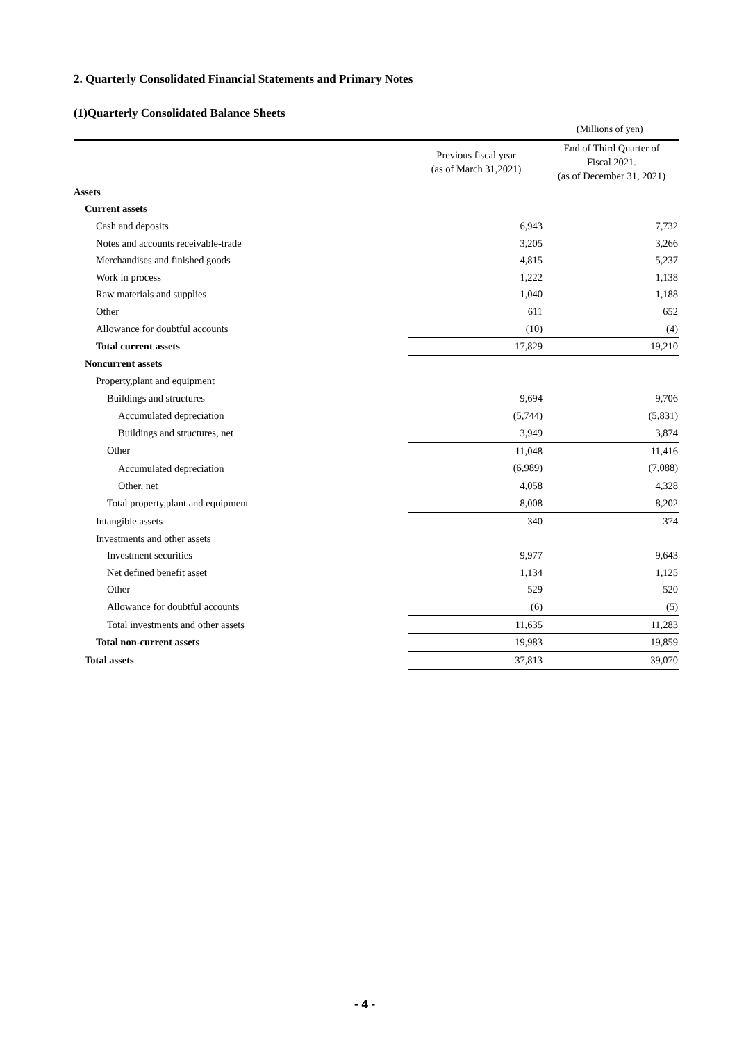2. Quarterly Consolidated Financial Statements and Primary Notes
(1)Quarterly Consolidated Balance Sheets
(Millions of yen)
| | Previous fiscal year (as of March 31,2021) | End of Third Quarter of Fiscal 2021. (as of December 31, 2021) |
| --- | --- | --- |
| Assets | | |
| Current assets | | |
| Cash and deposits | 6,943 | 7,732 |
| Notes and accounts receivable-trade | 3,205 | 3,266 |
| Merchandises and finished goods | 4,815 | 5,237 |
| Work in process | 1,222 | 1,138 |
| Raw materials and supplies | 1,040 | 1,188 |
| Other | 611 | 652 |
| Allowance for doubtful accounts | (10) | (4) |
| Total current assets | 17,829 | 19,210 |
| Noncurrent assets | | |
| Property,plant and equipment | | |
| Buildings and structures | 9,694 | 9,706 |
| Accumulated depreciation | (5,744) | (5,831) |
| Buildings and structures, net | 3,949 | 3,874 |
| Other | 11,048 | 11,416 |
| Accumulated depreciation | (6,989) | (7,088) |
| Other, net | 4,058 | 4,328 |
| Total property,plant and equipment | 8,008 | 8,202 |
| Intangible assets | 340 | 374 |
| Investments and other assets | | |
| Investment securities | 9,977 | 9,643 |
| Net defined benefit asset | 1,134 | 1,125 |
| Other | 529 | 520 |
| Allowance for doubtful accounts | (6) | (5) |
| Total investments and other assets | 11,635 | 11,283 |
| Total non-current assets | 19,983 | 19,859 |
| Total assets | 37,813 | 39,070 |
- 4 -